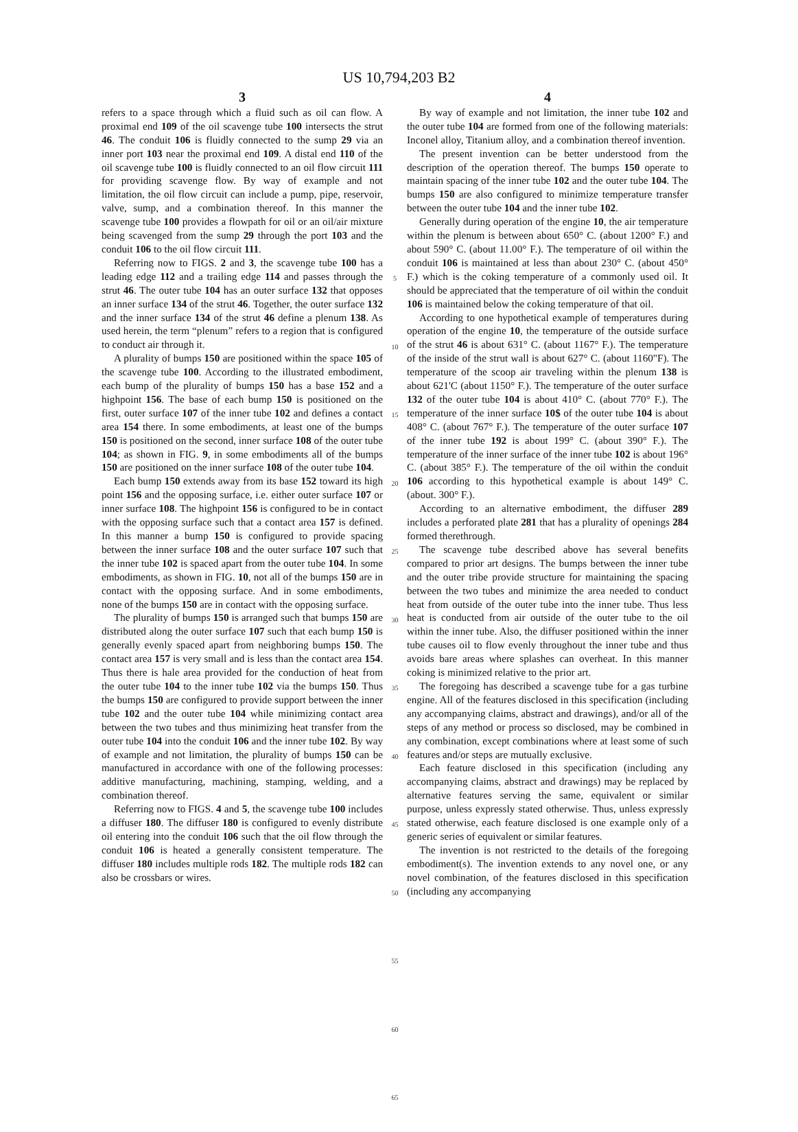US 10,794,203 B2
3
refers to a space through which a fluid such as oil can flow. A proximal end 109 of the oil scavenge tube 100 intersects the strut 46. The conduit 106 is fluidly connected to the sump 29 via an inner port 103 near the proximal end 109. A distal end 110 of the oil scavenge tube 100 is fluidly connected to an oil flow circuit 111 for providing scavenge flow. By way of example and not limitation, the oil flow circuit can include a pump, pipe, reservoir, valve, sump, and a combination thereof. In this manner the scavenge tube 100 provides a flowpath for oil or an oil/air mixture being scavenged from the sump 29 through the port 103 and the conduit 106 to the oil flow circuit 111.
Referring now to FIGS. 2 and 3, the scavenge tube 100 has a leading edge 112 and a trailing edge 114 and passes through the strut 46. The outer tube 104 has an outer surface 132 that opposes an inner surface 134 of the strut 46. Together, the outer surface 132 and the inner surface 134 of the strut 46 define a plenum 138. As used herein, the term “plenum” refers to a region that is configured to conduct air through it.
A plurality of bumps 150 are positioned within the space 105 of the scavenge tube 100. According to the illustrated embodiment, each bump of the plurality of bumps 150 has a base 152 and a highpoint 156. The base of each bump 150 is positioned on the first, outer surface 107 of the inner tube 102 and defines a contact area 154 there. In some embodiments, at least one of the bumps 150 is positioned on the second, inner surface 108 of the outer tube 104; as shown in FIG. 9, in some embodiments all of the bumps 150 are positioned on the inner surface 108 of the outer tube 104.
Each bump 150 extends away from its base 152 toward its high point 156 and the opposing surface, i.e. either outer surface 107 or inner surface 108. The highpoint 156 is configured to be in contact with the opposing surface such that a contact area 157 is defined. In this manner a bump 150 is configured to provide spacing between the inner surface 108 and the outer surface 107 such that the inner tube 102 is spaced apart from the outer tube 104. In some embodiments, as shown in FIG. 10, not all of the bumps 150 are in contact with the opposing surface. And in some embodiments, none of the bumps 150 are in contact with the opposing surface.
The plurality of bumps 150 is arranged such that bumps 150 are distributed along the outer surface 107 such that each bump 150 is generally evenly spaced apart from neighboring bumps 150. The contact area 157 is very small and is less than the contact area 154. Thus there is hale area provided for the conduction of heat from the outer tube 104 to the inner tube 102 via the bumps 150. Thus the bumps 150 are configured to provide support between the inner tube 102 and the outer tube 104 while minimizing contact area between the two tubes and thus minimizing heat transfer from the outer tube 104 into the conduit 106 and the inner tube 102. By way of example and not limitation, the plurality of bumps 150 can be manufactured in accordance with one of the following processes: additive manufacturing, machining, stamping, welding, and a combination thereof.
Referring now to FIGS. 4 and 5, the scavenge tube 100 includes a diffuser 180. The diffuser 180 is configured to evenly distribute oil entering into the conduit 106 such that the oil flow through the conduit 106 is heated a generally consistent temperature. The diffuser 180 includes multiple rods 182. The multiple rods 182 can also be crossbars or wires.
5
10
15
20
25
30
35
40
45
50
55
60
65
4
By way of example and not limitation, the inner tube 102 and the outer tube 104 are formed from one of the following materials: Inconel alloy, Titanium alloy, and a combination thereof invention.
The present invention can be better understood from the description of the operation thereof. The bumps 150 operate to maintain spacing of the inner tube 102 and the outer tube 104. The bumps 150 are also configured to minimize temperature transfer between the outer tube 104 and the inner tube 102.
Generally during operation of the engine 10, the air temperature within the plenum is between about 650° C. (about 1200° F.) and about 590° C. (about 11.00° F.). The temperature of oil within the conduit 106 is maintained at less than about 230° C. (about 450° F.) which is the coking temperature of a commonly used oil. It should be appreciated that the temperature of oil within the conduit 106 is maintained below the coking temperature of that oil.
According to one hypothetical example of temperatures during operation of the engine 10, the temperature of the outside surface of the strut 46 is about 631° C. (about 1167° F.). The temperature of the inside of the strut wall is about 627° C. (about 1160"F). The temperature of the scoop air traveling within the plenum 138 is about 621'C (about 1150° F.). The temperature of the outer surface 132 of the outer tube 104 is about 410° C. (about 770° F.). The temperature of the inner surface 10$ of the outer tube 104 is about 408° C. (about 767° F.). The temperature of the outer surface 107 of the inner tube 192 is about 199° C. (about 390° F.). The temperature of the inner surface of the inner tube 102 is about 196° C. (about 385° F.). The temperature of the oil within the conduit 106 according to this hypothetical example is about 149° C. (about. 300° F.).
According to an alternative embodiment, the diffuser 289 includes a perforated plate 281 that has a plurality of openings 284 formed therethrough.
The scavenge tube described above has several benefits compared to prior art designs. The bumps between the inner tube and the outer tribe provide structure for maintaining the spacing between the two tubes and minimize the area needed to conduct heat from outside of the outer tube into the inner tube. Thus less heat is conducted from air outside of the outer tube to the oil within the inner tube. Also, the diffuser positioned within the inner tube causes oil to flow evenly throughout the inner tube and thus avoids bare areas where splashes can overheat. In this manner coking is minimized relative to the prior art.
The foregoing has described a scavenge tube for a gas turbine engine. All of the features disclosed in this specification (including any accompanying claims, abstract and drawings), and/or all of the steps of any method or process so disclosed, may be combined in any combination, except combinations where at least some of such features and/or steps are mutually exclusive.
Each feature disclosed in this specification (including any accompanying claims, abstract and drawings) may be replaced by alternative features serving the same, equivalent or similar purpose, unless expressly stated otherwise. Thus, unless expressly stated otherwise, each feature disclosed is one example only of a generic series of equivalent or similar features.
The invention is not restricted to the details of the foregoing embodiment(s). The invention extends to any novel one, or any novel combination, of the features disclosed in this specification (including any accompanying